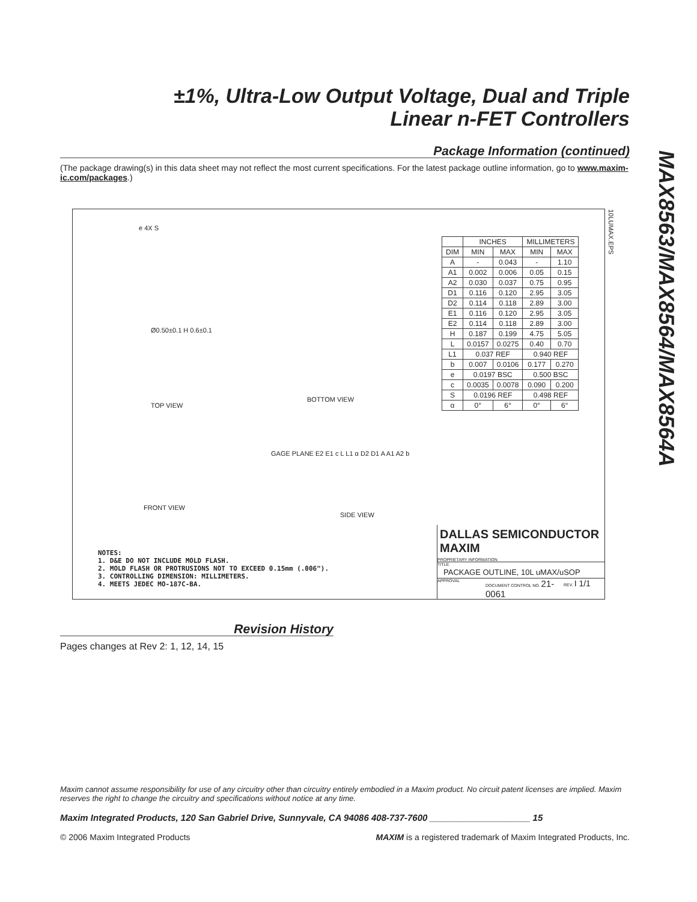±1%, Ultra-Low Output Voltage, Dual and Triple
Linear n-FET Controllers
MAX8563/MAX8564/MAX8564A
Package Information (continued)
(The package drawing(s) in this data sheet may not reflect the most current specifications. For the latest package outline information, go to www.maxim-ic.com/packages.)
e 4X S
TOP VIEW
BOTTOM VIEW
FRONT VIEW
SIDE VIEW
Ø0.50±0.1 H 0.6±0.1
GAGE PLANE E2 E1 c L L1 α D2 D1 A A1 A2 b
10LUMAX.EPS
| | INCHES | | MILLIMETERS | |
| --- | --- | --- | --- | --- |
| DIM | MIN | MAX | MIN | MAX |
| A | - | 0.043 | - | 1.10 |
| A1 | 0.002 | 0.006 | 0.05 | 0.15 |
| A2 | 0.030 | 0.037 | 0.75 | 0.95 |
| D1 | 0.116 | 0.120 | 2.95 | 3.05 |
| D2 | 0.114 | 0.118 | 2.89 | 3.00 |
| E1 | 0.116 | 0.120 | 2.95 | 3.05 |
| E2 | 0.114 | 0.118 | 2.89 | 3.00 |
| H | 0.187 | 0.199 | 4.75 | 5.05 |
| L | 0.0157 | 0.0275 | 0.40 | 0.70 |
| L1 | 0.037 REF | | 0.940 REF | |
| b | 0.007 | 0.0106 | 0.177 | 0.270 |
| e | 0.0197 BSC | | 0.500 BSC | |
| c | 0.0035 | 0.0078 | 0.090 | 0.200 |
| S | 0.0196 REF | | 0.498 REF | |
| α | 0° | 6° | 0° | 6° |
NOTES:
1. D&E DO NOT INCLUDE MOLD FLASH.
2. MOLD FLASH OR PROTRUSIONS NOT TO EXCEED 0.15mm (.006").
3. CONTROLLING DIMENSION: MILLIMETERS.
4. MEETS JEDEC MO-187C-BA.
DALLAS SEMICONDUCTOR MAXIM
PROPRIETARY INFORMATION
TITLE:
PACKAGE OUTLINE, 10L uMAX/uSOP
APPROVAL DOCUMENT CONTROL NO. 21-0061 REV. I 1/1
Revision History
Pages changes at Rev 2: 1, 12, 14, 15
Maxim cannot assume responsibility for use of any circuitry other than circuitry entirely embodied in a Maxim product. No circuit patent licenses are implied. Maxim reserves the right to change the circuitry and specifications without notice at any time.
Maxim Integrated Products, 120 San Gabriel Drive, Sunnyvale, CA 94086 408-737-7600 ____________________ 15
© 2006 Maxim Integrated Products MAXIM is a registered trademark of Maxim Integrated Products, Inc.